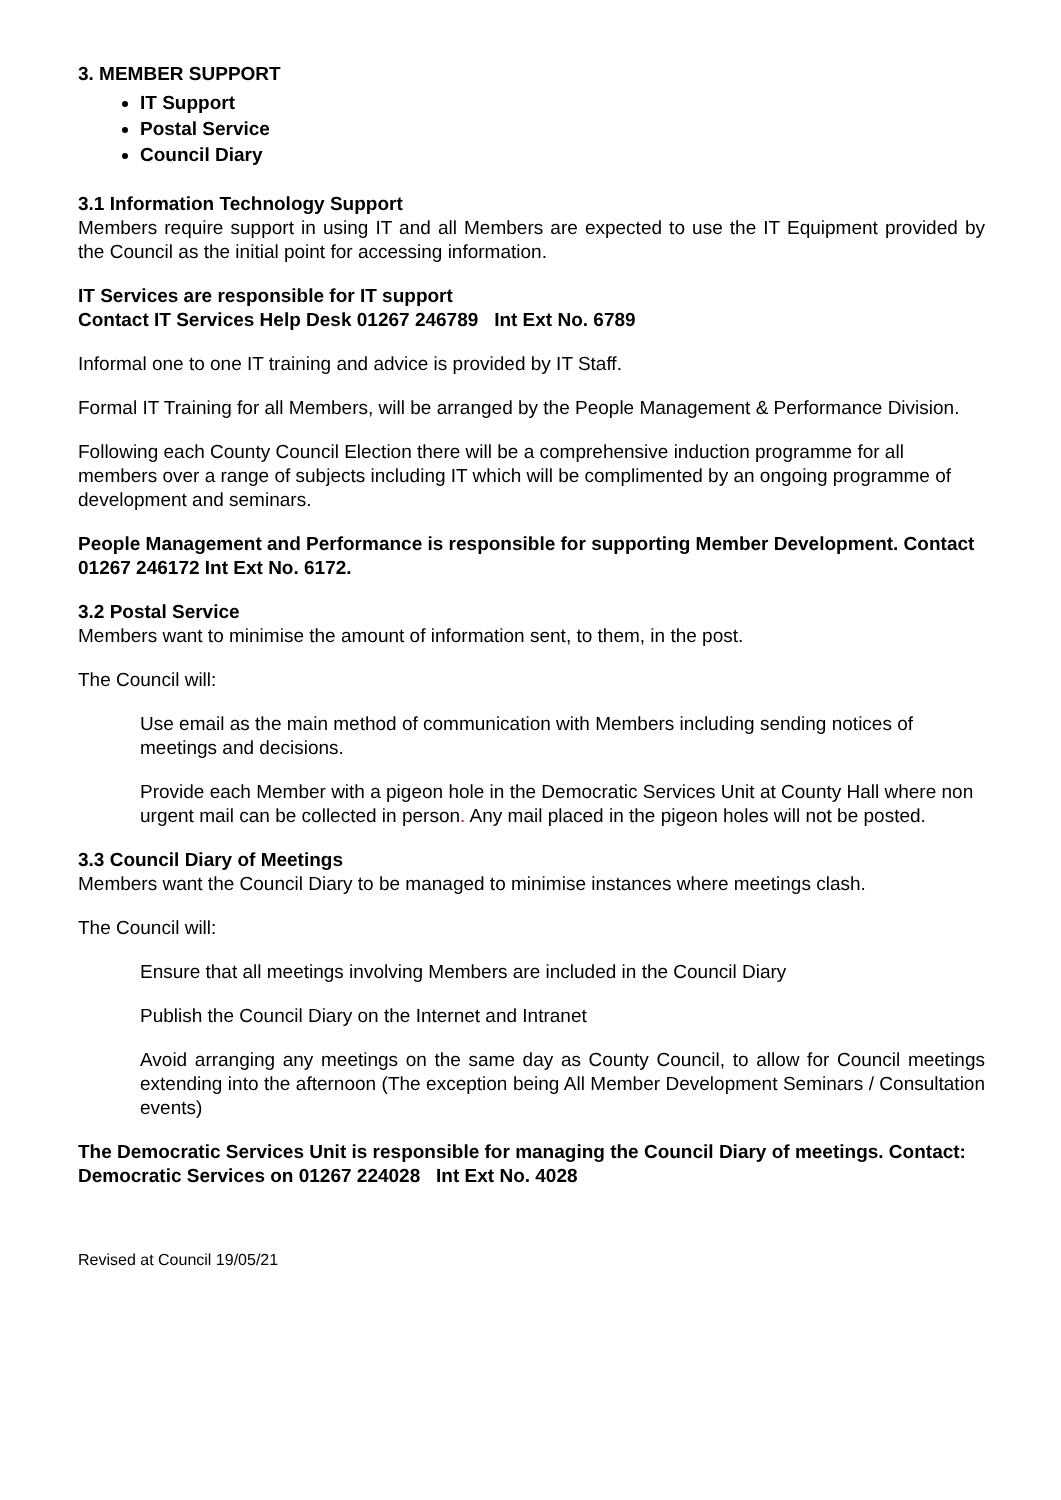3. MEMBER SUPPORT
IT Support
Postal Service
Council Diary
3.1 Information Technology Support
Members require support in using IT and all Members are expected to use the IT Equipment provided by the Council as the initial point for accessing information.
IT Services are responsible for IT support
Contact IT Services Help Desk 01267 246789 Int Ext No. 6789
Informal one to one IT training and advice is provided by IT Staff.
Formal IT Training for all Members, will be arranged by the People Management & Performance Division.
Following each County Council Election there will be a comprehensive induction programme for all members over a range of subjects including IT which will be complimented by an ongoing programme of development and seminars.
People Management and Performance is responsible for supporting Member Development. Contact 01267 246172 Int Ext No. 6172.
3.2 Postal Service
Members want to minimise the amount of information sent, to them, in the post.
The Council will:
Use email as the main method of communication with Members including sending notices of meetings and decisions.
Provide each Member with a pigeon hole in the Democratic Services Unit at County Hall where non urgent mail can be collected in person. Any mail placed in the pigeon holes will not be posted.
3.3 Council Diary of Meetings
Members want the Council Diary to be managed to minimise instances where meetings clash.
The Council will:
Ensure that all meetings involving Members are included in the Council Diary
Publish the Council Diary on the Internet and Intranet
Avoid arranging any meetings on the same day as County Council, to allow for Council meetings extending into the afternoon (The exception being All Member Development Seminars / Consultation events)
The Democratic Services Unit is responsible for managing the Council Diary of meetings. Contact: Democratic Services on 01267 224028 Int Ext No. 4028
Revised at Council 19/05/21